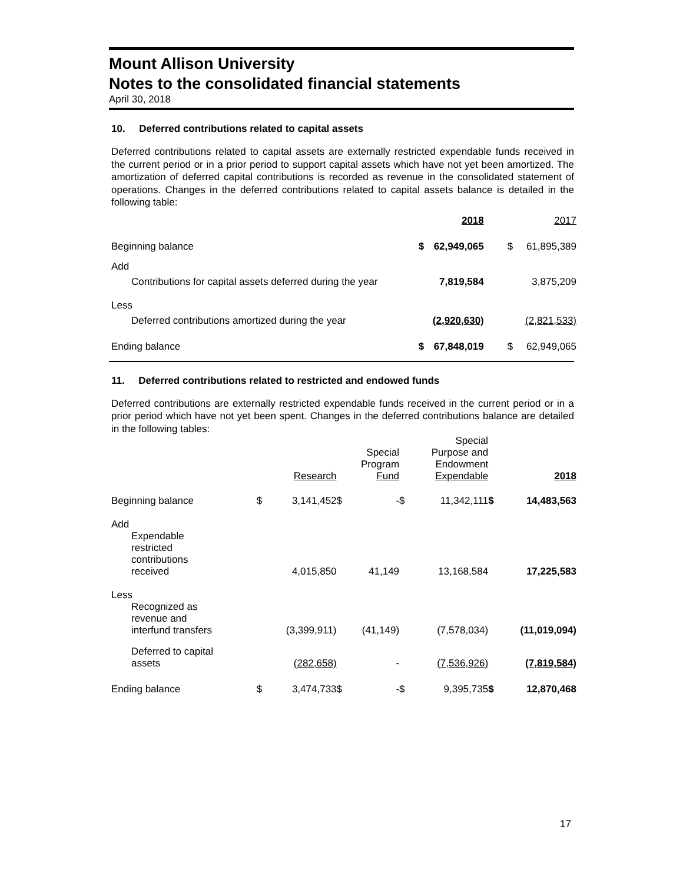Mount Allison University
Notes to the consolidated financial statements
April 30, 2018
10. Deferred contributions related to capital assets
Deferred contributions related to capital assets are externally restricted expendable funds received in the current period or in a prior period to support capital assets which have not yet been amortized. The amortization of deferred capital contributions is recorded as revenue in the consolidated statement of operations. Changes in the deferred contributions related to capital assets balance is detailed in the following table:
| | 2018 | | 2017 | |
| Beginning balance | $ | 62,949,065 | $ | 61,895,389 |
| Add | | | | |
| Contributions for capital assets deferred during the year | | 7,819,584 | | 3,875,209 |
| Less | | | | |
| Deferred contributions amortized during the year | | (2,920,630) | | (2,821,533) |
| Ending balance | $ | 67,848,019 | $ | 62,949,065 |
11. Deferred contributions related to restricted and endowed funds
Deferred contributions are externally restricted expendable funds received in the current period or in a prior period which have not yet been spent. Changes in the deferred contributions balance are detailed in the following tables:
| | | Research | | Special Program Fund | | Special Purpose and Endowment Expendable | | 2018 |
| Beginning balance | $ | 3,141,452 | $ | - | $ | 11,342,111 | $ | 14,483,563 |
| Add | | | | | | | | |
| Expendable restricted contributions received | | 4,015,850 | | 41,149 | | 13,168,584 | | 17,225,583 |
| Less | | | | | | | | |
| Recognized as revenue and interfund transfers | | (3,399,911) | | (41,149) | | (7,578,034) | | (11,019,094) |
| Deferred to capital assets | | (282,658) | | - | | (7,536,926) | | (7,819,584) |
| Ending balance | $ | 3,474,733 | $ | - | $ | 9,395,735 | $ | 12,870,468 |
17